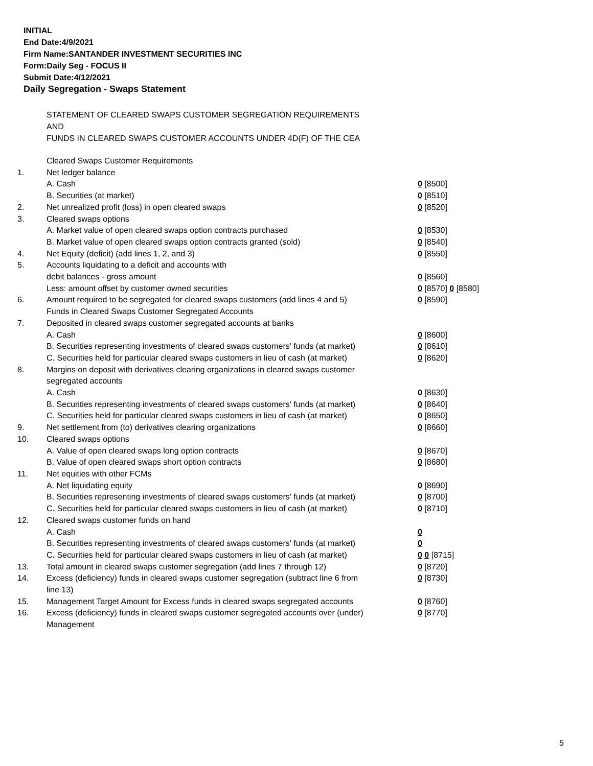INITIAL
End Date:4/9/2021
Firm Name:SANTANDER INVESTMENT SECURITIES INC
Form:Daily Seg - FOCUS II
Submit Date:4/12/2021
Daily Segregation - Swaps Statement
STATEMENT OF CLEARED SWAPS CUSTOMER SEGREGATION REQUIREMENTS
AND
FUNDS IN CLEARED SWAPS CUSTOMER ACCOUNTS UNDER 4D(F) OF THE CEA
| | Cleared Swaps Customer Requirements | |
| 1. | Net ledger balance | |
| | A. Cash | 0 [8500] |
| | B. Securities (at market) | 0 [8510] |
| 2. | Net unrealized profit (loss) in open cleared swaps | 0 [8520] |
| 3. | Cleared swaps options | |
| | A. Market value of open cleared swaps option contracts purchased | 0 [8530] |
| | B. Market value of open cleared swaps option contracts granted (sold) | 0 [8540] |
| 4. | Net Equity (deficit) (add lines 1, 2, and 3) | 0 [8550] |
| 5. | Accounts liquidating to a deficit and accounts with | |
| | debit balances - gross amount | 0 [8560] |
| | Less: amount offset by customer owned securities | 0 [8570] 0 [8580] |
| 6. | Amount required to be segregated for cleared swaps customers (add lines 4 and 5) | 0 [8590] |
| | Funds in Cleared Swaps Customer Segregated Accounts | |
| 7. | Deposited in cleared swaps customer segregated accounts at banks | |
| | A. Cash | 0 [8600] |
| | B. Securities representing investments of cleared swaps customers' funds (at market) | 0 [8610] |
| | C. Securities held for particular cleared swaps customers in lieu of cash (at market) | 0 [8620] |
| 8. | Margins on deposit with derivatives clearing organizations in cleared swaps customer segregated accounts | |
| | A. Cash | 0 [8630] |
| | B. Securities representing investments of cleared swaps customers' funds (at market) | 0 [8640] |
| | C. Securities held for particular cleared swaps customers in lieu of cash (at market) | 0 [8650] |
| 9. | Net settlement from (to) derivatives clearing organizations | 0 [8660] |
| 10. | Cleared swaps options | |
| | A. Value of open cleared swaps long option contracts | 0 [8670] |
| | B. Value of open cleared swaps short option contracts | 0 [8680] |
| 11. | Net equities with other FCMs | |
| | A. Net liquidating equity | 0 [8690] |
| | B. Securities representing investments of cleared swaps customers' funds (at market) | 0 [8700] |
| | C. Securities held for particular cleared swaps customers in lieu of cash (at market) | 0 [8710] |
| 12. | Cleared swaps customer funds on hand | |
| | A. Cash | 0 |
| | B. Securities representing investments of cleared swaps customers' funds (at market) | 0 |
| | C. Securities held for particular cleared swaps customers in lieu of cash (at market) | 0 0 [8715] |
| 13. | Total amount in cleared swaps customer segregation (add lines 7 through 12) | 0 [8720] |
| 14. | Excess (deficiency) funds in cleared swaps customer segregation (subtract line 6 from line 13) | 0 [8730] |
| 15. | Management Target Amount for Excess funds in cleared swaps segregated accounts | 0 [8760] |
| 16. | Excess (deficiency) funds in cleared swaps customer segregated accounts over (under) Management | 0 [8770] |
5